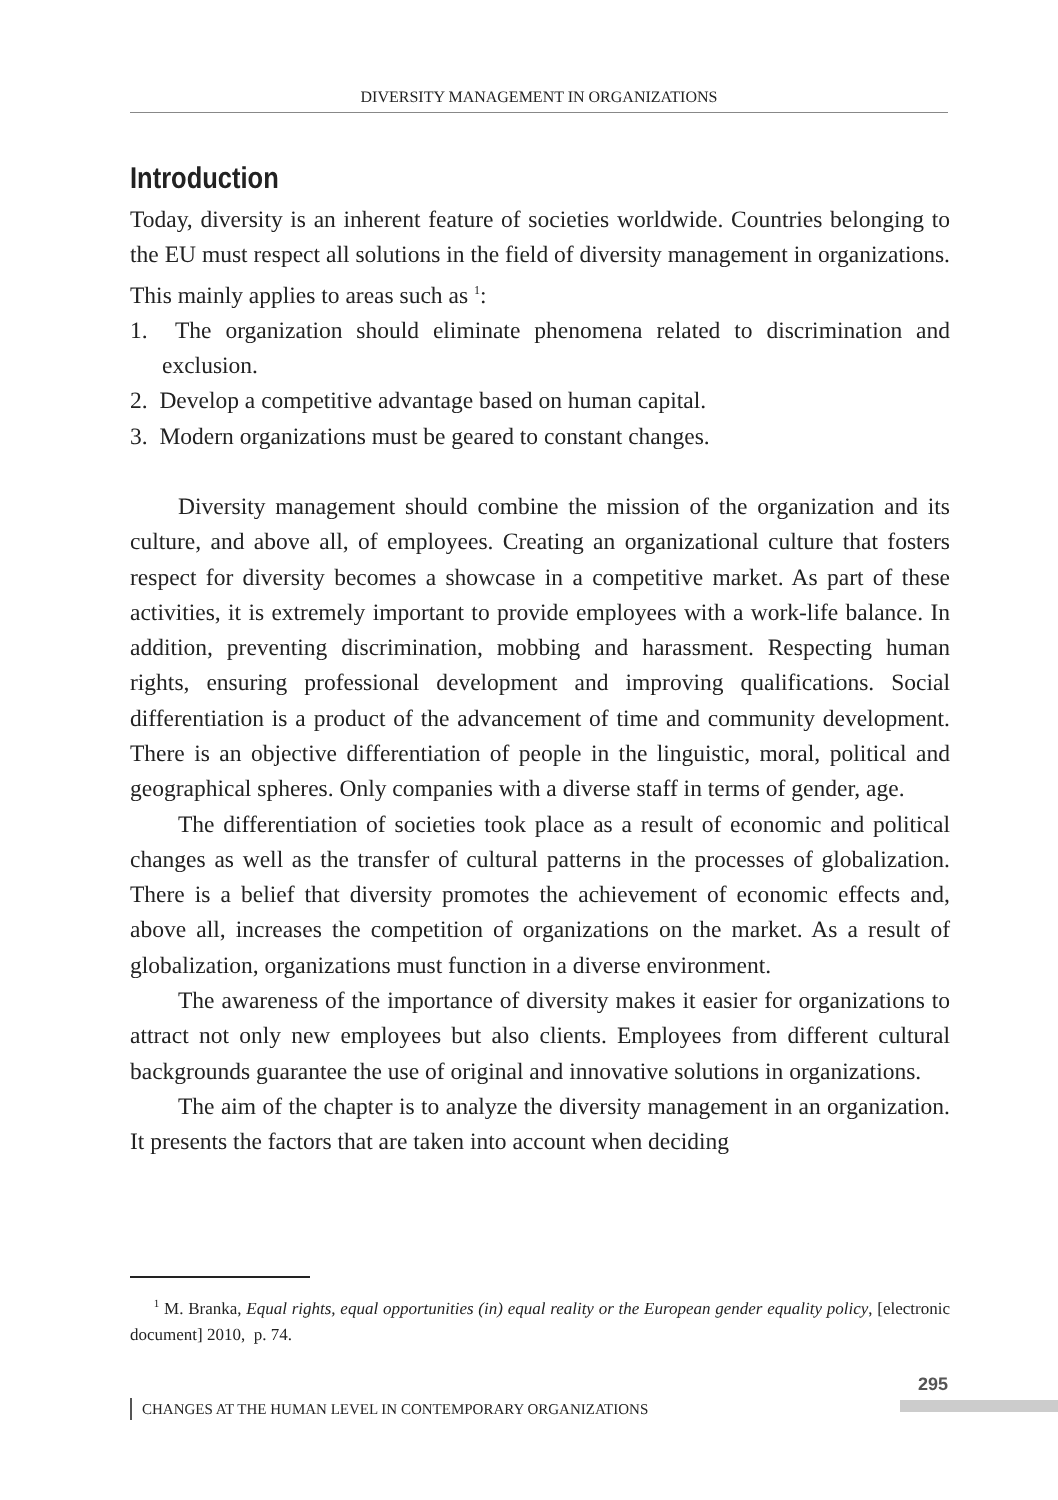DIVERSITY MANAGEMENT IN ORGANIZATIONS
Introduction
Today, diversity is an inherent feature of societies worldwide. Countries belonging to the EU must respect all solutions in the field of diversity management in organizations. This mainly applies to areas such as <sup>1</sup>:
1. The organization should eliminate phenomena related to discrimination and exclusion.
2. Develop a competitive advantage based on human capital.
3. Modern organizations must be geared to constant changes.
Diversity management should combine the mission of the organization and its culture, and above all, of employees. Creating an organizational culture that fosters respect for diversity becomes a showcase in a competitive market. As part of these activities, it is extremely important to provide employees with a work-life balance. In addition, preventing discrimination, mobbing and harassment. Respecting human rights, ensuring professional development and improving qualifications. Social differentiation is a product of the advancement of time and community development. There is an objective differentiation of people in the linguistic, moral, political and geographical spheres. Only companies with a diverse staff in terms of gender, age.
The differentiation of societies took place as a result of economic and political changes as well as the transfer of cultural patterns in the processes of globalization. There is a belief that diversity promotes the achievement of economic effects and, above all, increases the competition of organizations on the market. As a result of globalization, organizations must function in a diverse environment.
The awareness of the importance of diversity makes it easier for organizations to attract not only new employees but also clients. Employees from different cultural backgrounds guarantee the use of original and innovative solutions in organizations.
The aim of the chapter is to analyze the diversity management in an organization. It presents the factors that are taken into account when deciding
<sup>1</sup> M. Branka, Equal rights, equal opportunities (in) equal reality or the European gender equality policy, [electronic document] 2010, p. 74.
295
CHANGES AT THE HUMAN LEVEL IN CONTEMPORARY ORGANIZATIONS